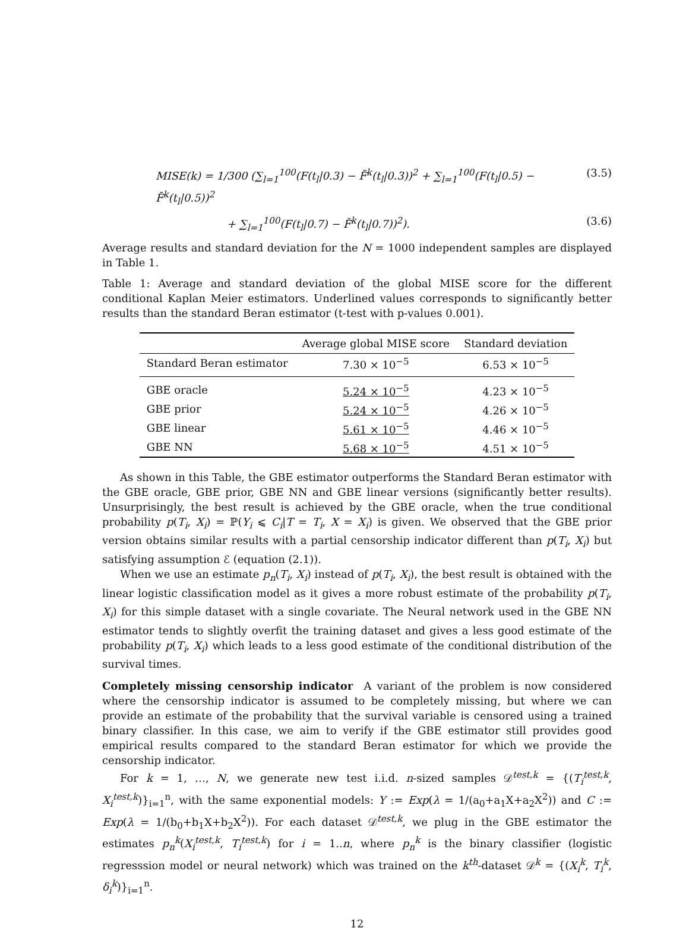MISE(k) = 1/300 (∑<sub>l=1</sub><sup>100</sup>(F(t<sub>l</sub>|0.3) − F̆<sup>k</sup>(t<sub>l</sub>|0.3))<sup>2</sup> + ∑<sub>l=1</sub><sup>100</sup>(F(t<sub>l</sub>|0.5) − F̆<sup>k</sup>(t<sub>l</sub>|0.5))<sup>2</sup> (3.5)
+ ∑<sub>l=1</sub><sup>100</sup>(F(t<sub>l</sub>|0.7) − F̆<sup>k</sup>(t<sub>l</sub>|0.7))<sup>2</sup>). (3.6)
Average results and standard deviation for the N = 1000 independent samples are displayed in Table 1.
Table 1: Average and standard deviation of the global MISE score for the different conditional Kaplan Meier estimators. Underlined values corresponds to significantly better results than the standard Beran estimator (t-test with p-values 0.001).
| | Average global MISE score | Standard deviation |
| --- | --- | --- |
| Standard Beran estimator | 7.30 × 10<sup>−5</sup> | 6.53 × 10<sup>−5</sup> |
| GBE oracle | 5.24 × 10<sup>−5</sup> | 4.23 × 10<sup>−5</sup> |
| GBE prior | 5.24 × 10<sup>−5</sup> | 4.26 × 10<sup>−5</sup> |
| GBE linear | 5.61 × 10<sup>−5</sup> | 4.46 × 10<sup>−5</sup> |
| GBE NN | 5.68 × 10<sup>−5</sup> | 4.51 × 10<sup>−5</sup> |
As shown in this Table, the GBE estimator outperforms the Standard Beran estimator with the GBE oracle, GBE prior, GBE NN and GBE linear versions (significantly better results). Unsurprisingly, the best result is achieved by the GBE oracle, when the true conditional probability p(T<sub>i</sub>, X<sub>i</sub>) = ℙ(Y<sub>i</sub> ⩽ C<sub>i</sub>|T = T<sub>i</sub>, X = X<sub>i</sub>) is given. We observed that the GBE prior version obtains similar results with a partial censorship indicator different than p(T<sub>i</sub>, X<sub>i</sub>) but satisfying assumption ℰ (equation (2.1)).
When we use an estimate p<sub>n</sub>(T<sub>i</sub>, X<sub>i</sub>) instead of p(T<sub>i</sub>, X<sub>i</sub>), the best result is obtained with the linear logistic classification model as it gives a more robust estimate of the probability p(T<sub>i</sub>, X<sub>i</sub>) for this simple dataset with a single covariate. The Neural network used in the GBE NN estimator tends to slightly overfit the training dataset and gives a less good estimate of the probability p(T<sub>i</sub>, X<sub>i</sub>) which leads to a less good estimate of the conditional distribution of the survival times.
Completely missing censorship indicator A variant of the problem is now considered where the censorship indicator is assumed to be completely missing, but where we can provide an estimate of the probability that the survival variable is censored using a trained binary classifier. In this case, we aim to verify if the GBE estimator still provides good empirical results compared to the standard Beran estimator for which we provide the censorship indicator.
For k = 1, …, N, we generate new test i.i.d. n-sized samples 𝒟<sup>test,k</sup> = {(T<sub>i</sub><sup>test,k</sup>, X<sub>i</sub><sup>test,k</sup>)}<sub>i=1</sub><sup>n</sup>, with the same exponential models: Y := Exp(λ = 1/(a<sub>0</sub>+a<sub>1</sub>X+a<sub>2</sub>X<sup>2</sup>)) and C := Exp(λ = 1/(b<sub>0</sub>+b<sub>1</sub>X+b<sub>2</sub>X<sup>2</sup>)). For each dataset 𝒟<sup>test,k</sup>, we plug in the GBE estimator the estimates p<sub>n</sub><sup>k</sup>(X<sub>i</sub><sup>test,k</sup>, T<sub>i</sub><sup>test,k</sup>) for i = 1..n, where p<sub>n</sub><sup>k</sup> is the binary classifier (logistic regresssion model or neural network) which was trained on the k<sup>th</sup>-dataset 𝒟<sup>k</sup> = {(X<sub>i</sub><sup>k</sup>, T<sub>i</sub><sup>k</sup>, δ<sub>i</sub><sup>k</sup>)}<sub>i=1</sub><sup>n</sup>.
12